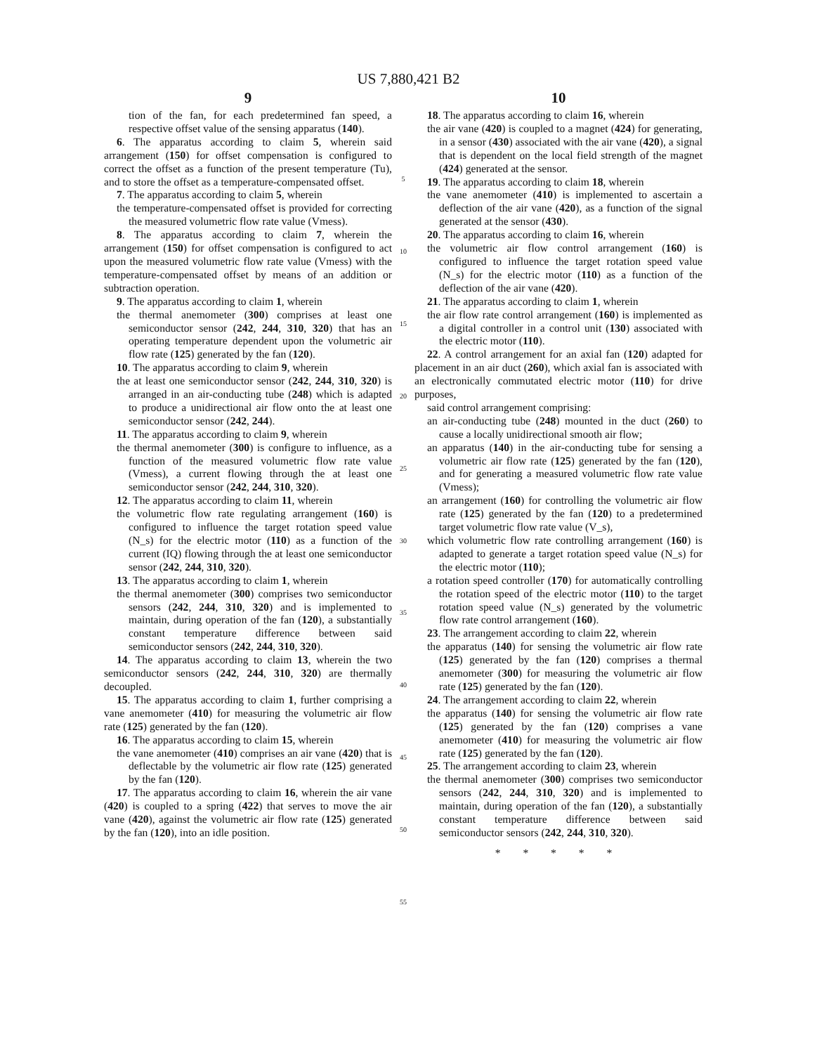US 7,880,421 B2
9
tion of the fan, for each predetermined fan speed, a respective offset value of the sensing apparatus (140).
6. The apparatus according to claim 5, wherein said arrangement (150) for offset compensation is configured to correct the offset as a function of the present temperature (Tu), and to store the offset as a temperature-compensated offset.
7. The apparatus according to claim 5, wherein
the temperature-compensated offset is provided for correcting the measured volumetric flow rate value (Vmess).
8. The apparatus according to claim 7, wherein the arrangement (150) for offset compensation is configured to act upon the measured volumetric flow rate value (Vmess) with the temperature-compensated offset by means of an addition or subtraction operation.
9. The apparatus according to claim 1, wherein
the thermal anemometer (300) comprises at least one semiconductor sensor (242, 244, 310, 320) that has an operating temperature dependent upon the volumetric air flow rate (125) generated by the fan (120).
10. The apparatus according to claim 9, wherein
the at least one semiconductor sensor (242, 244, 310, 320) is arranged in an air-conducting tube (248) which is adapted to produce a unidirectional air flow onto the at least one semiconductor sensor (242, 244).
11. The apparatus according to claim 9, wherein
the thermal anemometer (300) is configure to influence, as a function of the measured volumetric flow rate value (Vmess), a current flowing through the at least one semiconductor sensor (242, 244, 310, 320).
12. The apparatus according to claim 11, wherein
the volumetric flow rate regulating arrangement (160) is configured to influence the target rotation speed value (N_s) for the electric motor (110) as a function of the current (IQ) flowing through the at least one semiconductor sensor (242, 244, 310, 320).
13. The apparatus according to claim 1, wherein
the thermal anemometer (300) comprises two semiconductor sensors (242, 244, 310, 320) and is implemented to maintain, during operation of the fan (120), a substantially constant temperature difference between said semiconductor sensors (242, 244, 310, 320).
14. The apparatus according to claim 13, wherein the two semiconductor sensors (242, 244, 310, 320) are thermally decoupled.
15. The apparatus according to claim 1, further comprising a vane anemometer (410) for measuring the volumetric air flow rate (125) generated by the fan (120).
16. The apparatus according to claim 15, wherein
the vane anemometer (410) comprises an air vane (420) that is deflectable by the volumetric air flow rate (125) generated by the fan (120).
17. The apparatus according to claim 16, wherein the air vane (420) is coupled to a spring (422) that serves to move the air vane (420), against the volumetric air flow rate (125) generated by the fan (120), into an idle position.
5
10
15
20
25
30
35
40
45
50
55
10
18. The apparatus according to claim 16, wherein
the air vane (420) is coupled to a magnet (424) for generating, in a sensor (430) associated with the air vane (420), a signal that is dependent on the local field strength of the magnet (424) generated at the sensor.
19. The apparatus according to claim 18, wherein
the vane anemometer (410) is implemented to ascertain a deflection of the air vane (420), as a function of the signal generated at the sensor (430).
20. The apparatus according to claim 16, wherein
the volumetric air flow control arrangement (160) is configured to influence the target rotation speed value (N_s) for the electric motor (110) as a function of the deflection of the air vane (420).
21. The apparatus according to claim 1, wherein
the air flow rate control arrangement (160) is implemented as a digital controller in a control unit (130) associated with the electric motor (110).
22. A control arrangement for an axial fan (120) adapted for placement in an air duct (260), which axial fan is associated with an electronically commutated electric motor (110) for drive purposes,
said control arrangement comprising:
an air-conducting tube (248) mounted in the duct (260) to cause a locally unidirectional smooth air flow;
an apparatus (140) in the air-conducting tube for sensing a volumetric air flow rate (125) generated by the fan (120), and for generating a measured volumetric flow rate value (Vmess);
an arrangement (160) for controlling the volumetric air flow rate (125) generated by the fan (120) to a predetermined target volumetric flow rate value (V_s),
which volumetric flow rate controlling arrangement (160) is adapted to generate a target rotation speed value (N_s) for the electric motor (110);
a rotation speed controller (170) for automatically controlling the rotation speed of the electric motor (110) to the target rotation speed value (N_s) generated by the volumetric flow rate control arrangement (160).
23. The arrangement according to claim 22, wherein
the apparatus (140) for sensing the volumetric air flow rate (125) generated by the fan (120) comprises a thermal anemometer (300) for measuring the volumetric air flow rate (125) generated by the fan (120).
24. The arrangement according to claim 22, wherein
the apparatus (140) for sensing the volumetric air flow rate (125) generated by the fan (120) comprises a vane anemometer (410) for measuring the volumetric air flow rate (125) generated by the fan (120).
25. The arrangement according to claim 23, wherein
the thermal anemometer (300) comprises two semiconductor sensors (242, 244, 310, 320) and is implemented to maintain, during operation of the fan (120), a substantially constant temperature difference between said semiconductor sensors (242, 244, 310, 320).
* * * * *